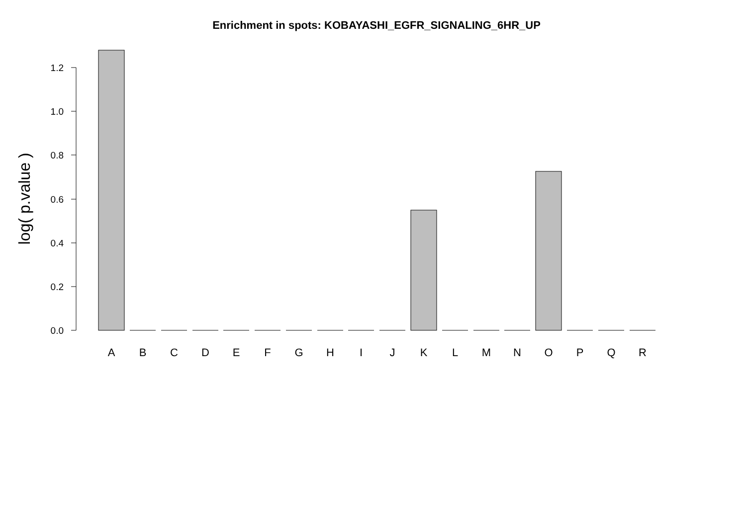Enrichment in spots: KOBAYASHI_EGFR_SIGNALING_6HR_UP
log( p.value )
0.0
0.2
0.4
0.6
0.8
1.0
1.2
A
B
C
D
E
F
G
H
I
J
K
L
M
N
O
P
Q
R